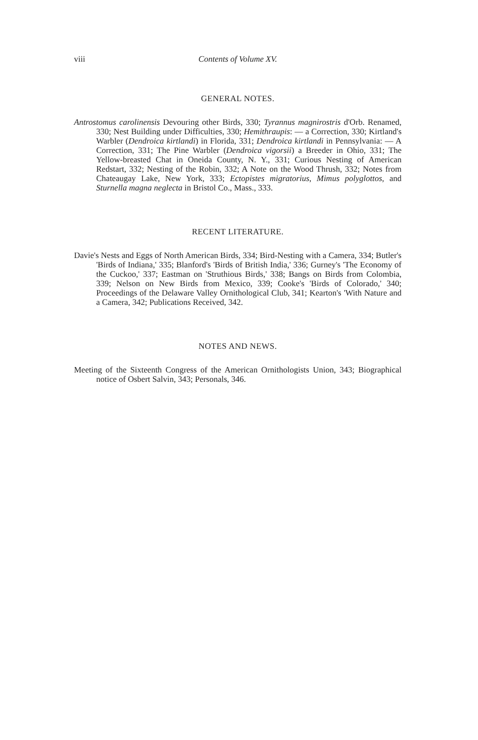viii Contents of Volume XV.
GENERAL NOTES.
Antrostomus carolinensis Devouring other Birds, 330; Tyrannus magnirostris d'Orb. Renamed, 330; Nest Building under Difficulties, 330; Hemithraupis: — a Correction, 330; Kirtland's Warbler (Dendroica kirtlandi) in Florida, 331; Dendroica kirtlandi in Pennsylvania: — A Correction, 331; The Pine Warbler (Dendroica vigorsii) a Breeder in Ohio, 331; The Yellow-breasted Chat in Oneida County, N. Y., 331; Curious Nesting of American Redstart, 332; Nesting of the Robin, 332; A Note on the Wood Thrush, 332; Notes from Chateaugay Lake, New York, 333; Ectopistes migratorius, Mimus polyglottos, and Sturnella magna neglecta in Bristol Co., Mass., 333.
RECENT LITERATURE.
Davie's Nests and Eggs of North American Birds, 334; Bird-Nesting with a Camera, 334; Butler's 'Birds of Indiana,' 335; Blanford's 'Birds of British India,' 336; Gurney's 'The Economy of the Cuckoo,' 337; Eastman on 'Struthious Birds,' 338; Bangs on Birds from Colombia, 339; Nelson on New Birds from Mexico, 339; Cooke's 'Birds of Colorado,' 340; Proceedings of the Delaware Valley Ornithological Club, 341; Kearton's 'With Nature and a Camera, 342; Publications Received, 342.
NOTES AND NEWS.
Meeting of the Sixteenth Congress of the American Ornithologists Union, 343; Biographical notice of Osbert Salvin, 343; Personals, 346.